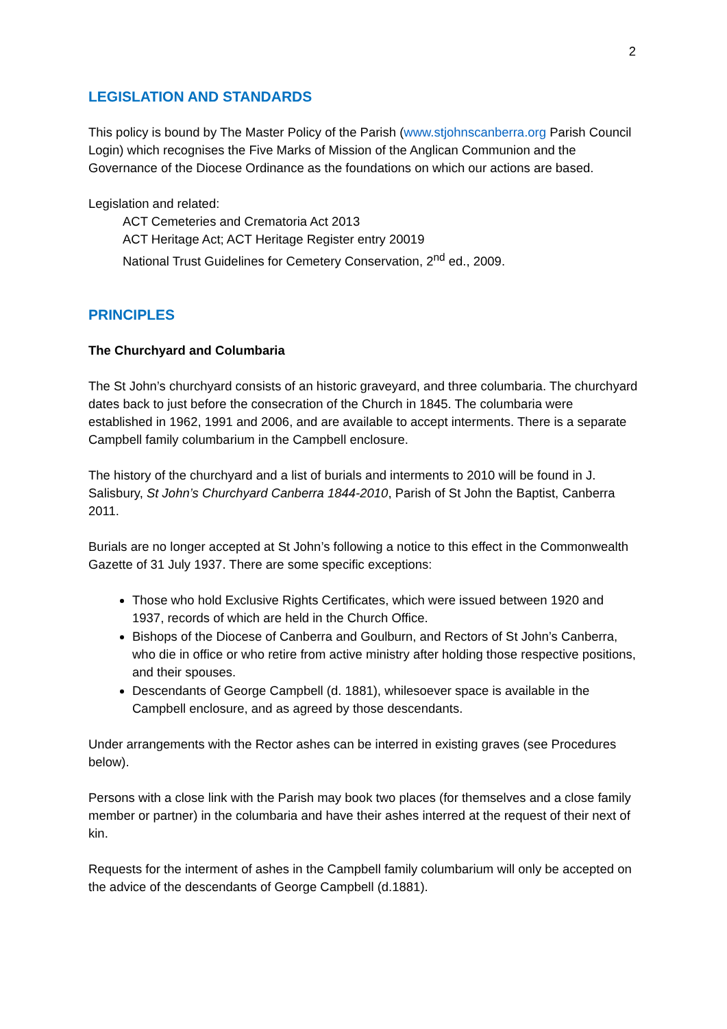2
LEGISLATION AND STANDARDS
This policy is bound by The Master Policy of the Parish (www.stjohnscanberra.org Parish Council Login) which recognises the Five Marks of Mission of the Anglican Communion and the Governance of the Diocese Ordinance as the foundations on which our actions are based.
Legislation and related:
ACT Cemeteries and Crematoria Act 2013
ACT Heritage Act; ACT Heritage Register entry 20019
National Trust Guidelines for Cemetery Conservation, 2<sup>nd</sup> ed., 2009.
PRINCIPLES
The Churchyard and Columbaria
The St John’s churchyard consists of an historic graveyard, and three columbaria. The churchyard dates back to just before the consecration of the Church in 1845. The columbaria were established in 1962, 1991 and 2006, and are available to accept interments. There is a separate Campbell family columbarium in the Campbell enclosure.
The history of the churchyard and a list of burials and interments to 2010 will be found in J. Salisbury, St John’s Churchyard Canberra 1844-2010, Parish of St John the Baptist, Canberra 2011.
Burials are no longer accepted at St John’s following a notice to this effect in the Commonwealth Gazette of 31 July 1937. There are some specific exceptions:
Those who hold Exclusive Rights Certificates, which were issued between 1920 and 1937, records of which are held in the Church Office.
Bishops of the Diocese of Canberra and Goulburn, and Rectors of St John’s Canberra, who die in office or who retire from active ministry after holding those respective positions, and their spouses.
Descendants of George Campbell (d. 1881), whilesoever space is available in the Campbell enclosure, and as agreed by those descendants.
Under arrangements with the Rector ashes can be interred in existing graves (see Procedures below).
Persons with a close link with the Parish may book two places (for themselves and a close family member or partner) in the columbaria and have their ashes interred at the request of their next of kin.
Requests for the interment of ashes in the Campbell family columbarium will only be accepted on the advice of the descendants of George Campbell (d.1881).